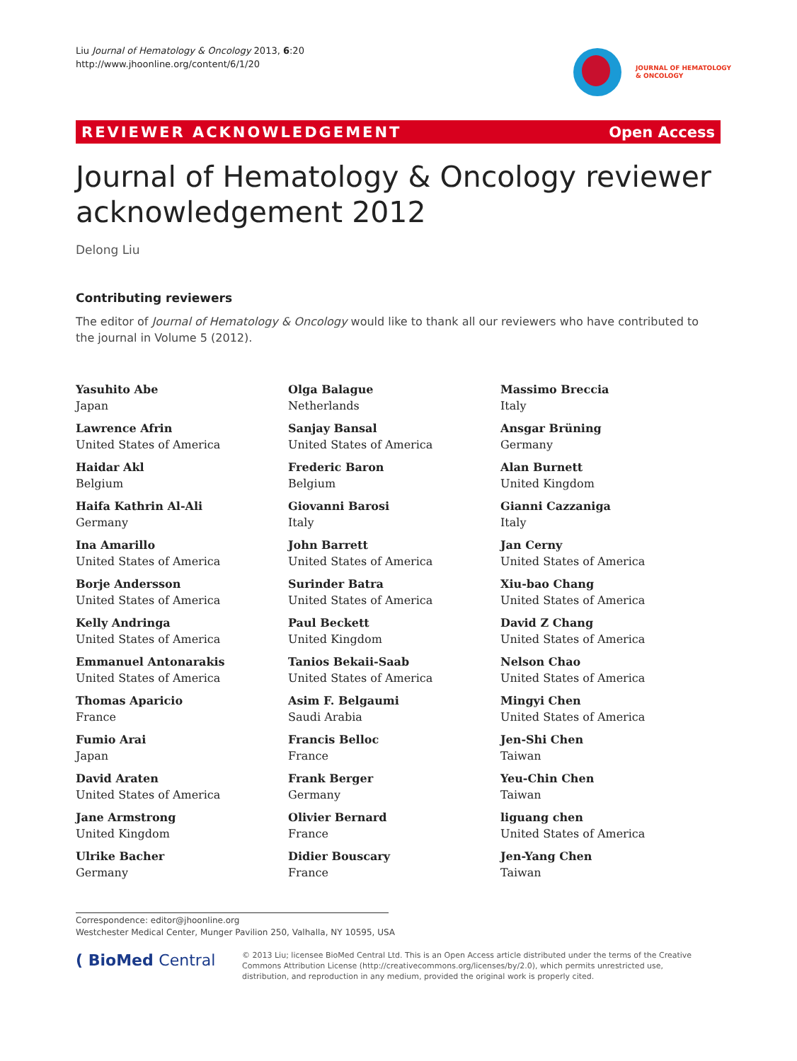Liu Journal of Hematology & Oncology 2013, 6:20
http://www.jhoonline.org/content/6/1/20
JOURNAL OF HEMATOLOGY
& ONCOLOGY
REVIEWER ACKNOWLEDGEMENT Open Access
Journal of Hematology & Oncology reviewer acknowledgement 2012
Delong Liu
Contributing reviewers
The editor of Journal of Hematology & Oncology would like to thank all our reviewers who have contributed to the journal in Volume 5 (2012).
Yasuhito Abe
Japan
Lawrence Afrin
United States of America
Haidar Akl
Belgium
Haifa Kathrin Al-Ali
Germany
Ina Amarillo
United States of America
Borje Andersson
United States of America
Kelly Andringa
United States of America
Emmanuel Antonarakis
United States of America
Thomas Aparicio
France
Fumio Arai
Japan
David Araten
United States of America
Jane Armstrong
United Kingdom
Ulrike Bacher
Germany
Olga Balague
Netherlands
Sanjay Bansal
United States of America
Frederic Baron
Belgium
Giovanni Barosi
Italy
John Barrett
United States of America
Surinder Batra
United States of America
Paul Beckett
United Kingdom
Tanios Bekaii-Saab
United States of America
Asim F. Belgaumi
Saudi Arabia
Francis Belloc
France
Frank Berger
Germany
Olivier Bernard
France
Didier Bouscary
France
Massimo Breccia
Italy
Ansgar Brüning
Germany
Alan Burnett
United Kingdom
Gianni Cazzaniga
Italy
Jan Cerny
United States of America
Xiu-bao Chang
United States of America
David Z Chang
United States of America
Nelson Chao
United States of America
Mingyi Chen
United States of America
Jen-Shi Chen
Taiwan
Yeu-Chin Chen
Taiwan
liguang chen
United States of America
Jen-Yang Chen
Taiwan
Correspondence: editor@jhoonline.org
Westchester Medical Center, Munger Pavilion 250, Valhalla, NY 10595, USA
( BioMed Central
© 2013 Liu; licensee BioMed Central Ltd. This is an Open Access article distributed under the terms of the Creative Commons Attribution License (http://creativecommons.org/licenses/by/2.0), which permits unrestricted use, distribution, and reproduction in any medium, provided the original work is properly cited.